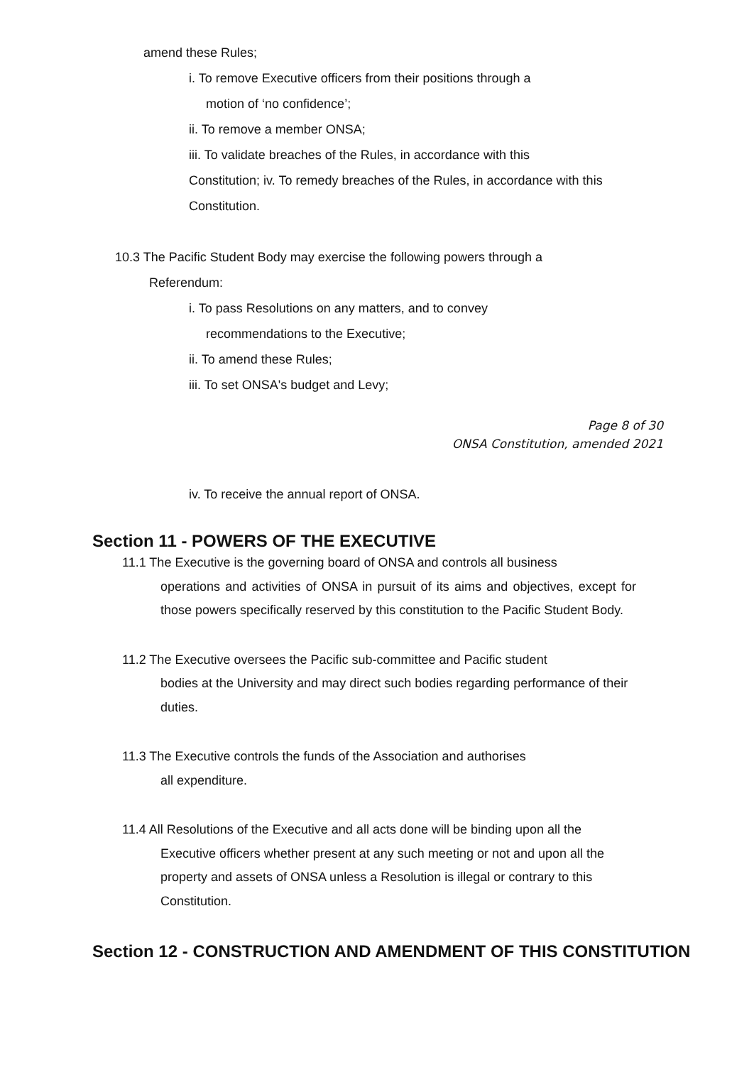amend these Rules;
i. To remove Executive officers from their positions through a
motion of ‘no confidence’;
ii. To remove a member ONSA;
iii. To validate breaches of the Rules, in accordance with this
Constitution; iv. To remedy breaches of the Rules, in accordance with this
Constitution.
10.3 The Pacific Student Body may exercise the following powers through a
Referendum:
i. To pass Resolutions on any matters, and to convey
recommendations to the Executive;
ii. To amend these Rules;
iii. To set ONSA's budget and Levy;
Page 8 of 30
ONSA Constitution, amended 2021
iv. To receive the annual report of ONSA.
Section 11 - POWERS OF THE EXECUTIVE
11.1 The Executive is the governing board of ONSA and controls all business
operations and activities of ONSA in pursuit of its aims and objectives, except for those powers specifically reserved by this constitution to the Pacific Student Body.
11.2 The Executive oversees the Pacific sub-committee and Pacific student
bodies at the University and may direct such bodies regarding performance of their duties.
11.3 The Executive controls the funds of the Association and authorises
all expenditure.
11.4 All Resolutions of the Executive and all acts done will be binding upon all the
Executive officers whether present at any such meeting or not and upon all the property and assets of ONSA unless a Resolution is illegal or contrary to this Constitution.
Section 12 - CONSTRUCTION AND AMENDMENT OF THIS CONSTITUTION